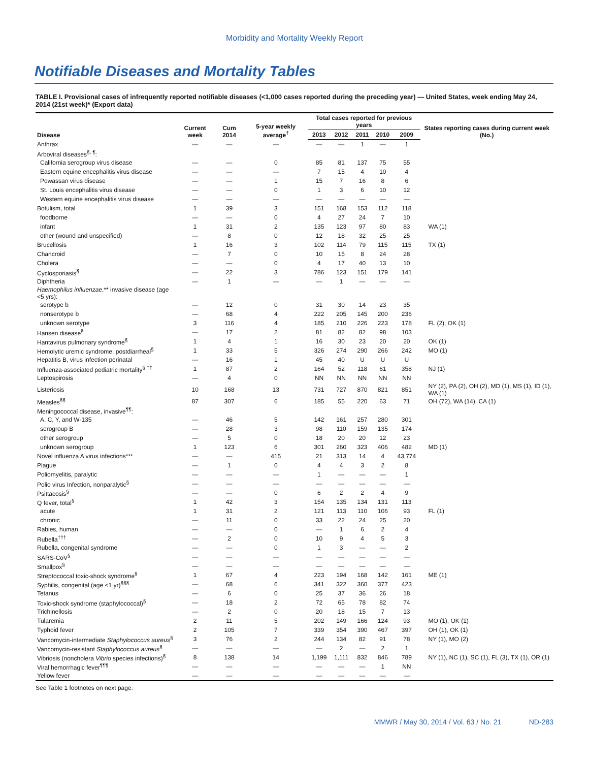Morbidity and Mortality Weekly Report
Notifiable Diseases and Mortality Tables
TABLE I. Provisional cases of infrequently reported notifiable diseases (<1,000 cases reported during the preceding year) — United States, week ending May 24, 2014 (21st week)* (Export data)
| Disease | Current week | Cum 2014 | 5-year weekly average<sup>†</sup> | Total cases reported for previous years | | | | | States reporting cases during current week (No.) |
| --- | --- | --- | --- | --- | --- | --- | --- | --- | --- |
| | | | | 2013 | 2012 | 2011 | 2010 | 2009 | |
| Anthrax | — | — | — | — | — | 1 | — | 1 | |
| Arboviral diseases<sup>§, ¶</sup>: | | | | | | | | | |
| California serogroup virus disease | — | — | 0 | 85 | 81 | 137 | 75 | 55 | |
| Eastern equine encephalitis virus disease | — | — | — | 7 | 15 | 4 | 10 | 4 | |
| Powassan virus disease | — | — | 1 | 15 | 7 | 16 | 8 | 6 | |
| St. Louis encephalitis virus disease | — | — | 0 | 1 | 3 | 6 | 10 | 12 | |
| Western equine encephalitis virus disease | — | — | — | — | — | — | — | — | |
| Botulism, total | 1 | 39 | 3 | 151 | 168 | 153 | 112 | 118 | |
| foodborne | — | — | 0 | 4 | 27 | 24 | 7 | 10 | |
| infant | 1 | 31 | 2 | 135 | 123 | 97 | 80 | 83 | WA (1) |
| other (wound and unspecified) | — | 8 | 0 | 12 | 18 | 32 | 25 | 25 | |
| Brucellosis | 1 | 16 | 3 | 102 | 114 | 79 | 115 | 115 | TX (1) |
| Chancroid | — | 7 | 0 | 10 | 15 | 8 | 24 | 28 | |
| Cholera | — | — | 0 | 4 | 17 | 40 | 13 | 10 | |
| Cyclosporiasis<sup>§</sup> | — | 22 | 3 | 786 | 123 | 151 | 179 | 141 | |
| Diphtheria | — | 1 | — | — | 1 | — | — | — | |
| Haemophilus influenzae ,** invasive disease (age <5 yrs): | | | | | | | | | |
| serotype b | — | 12 | 0 | 31 | 30 | 14 | 23 | 35 | |
| nonserotype b | — | 68 | 4 | 222 | 205 | 145 | 200 | 236 | |
| unknown serotype | 3 | 116 | 4 | 185 | 210 | 226 | 223 | 178 | FL (2), OK (1) |
| Hansen disease<sup>§</sup> | — | 17 | 2 | 81 | 82 | 82 | 98 | 103 | |
| Hantavirus pulmonary syndrome<sup>§</sup> | 1 | 4 | 1 | 16 | 30 | 23 | 20 | 20 | OK (1) |
| Hemolytic uremic syndrome, postdiarrheal<sup>§</sup> | 1 | 33 | 5 | 326 | 274 | 290 | 266 | 242 | MO (1) |
| Hepatitis B, virus infection perinatal | — | 16 | 1 | 45 | 40 | U | U | U | |
| Influenza-associated pediatric mortality<sup>§,††</sup> | 1 | 87 | 2 | 164 | 52 | 118 | 61 | 358 | NJ (1) |
| Leptospirosis | — | 4 | 0 | NN | NN | NN | NN | NN | |
| Listeriosis | 10 | 168 | 13 | 731 | 727 | 870 | 821 | 851 | NY (2), PA (2), OH (2), MD (1), MS (1), ID (1), WA (1) |
| Measles<sup>§§</sup> | 87 | 307 | 6 | 185 | 55 | 220 | 63 | 71 | OH (72), WA (14), CA (1) |
| Meningococcal disease, invasive<sup>¶¶</sup>: | | | | | | | | | |
| A, C, Y, and W-135 | — | 46 | 5 | 142 | 161 | 257 | 280 | 301 | |
| serogroup B | — | 28 | 3 | 98 | 110 | 159 | 135 | 174 | |
| other serogroup | — | 5 | 0 | 18 | 20 | 20 | 12 | 23 | |
| unknown serogroup | 1 | 123 | 6 | 301 | 260 | 323 | 406 | 482 | MD (1) |
| Novel influenza A virus infections*** | — | — | 415 | 21 | 313 | 14 | 4 | 43,774 | |
| Plague | — | 1 | 0 | 4 | 4 | 3 | 2 | 8 | |
| Poliomyelitis, paralytic | — | — | — | 1 | — | — | — | 1 | |
| Polio virus Infection, nonparalytic<sup>§</sup> | — | — | — | — | — | — | — | — | |
| Psittacosis<sup>§</sup> | — | — | 0 | 6 | 2 | 2 | 4 | 9 | |
| Q fever, total<sup>§</sup> | 1 | 42 | 3 | 154 | 135 | 134 | 131 | 113 | |
| acute | 1 | 31 | 2 | 121 | 113 | 110 | 106 | 93 | FL (1) |
| chronic | — | 11 | 0 | 33 | 22 | 24 | 25 | 20 | |
| Rabies, human | — | — | 0 | — | 1 | 6 | 2 | 4 | |
| Rubella<sup>†††</sup> | — | 2 | 0 | 10 | 9 | 4 | 5 | 3 | |
| Rubella, congenital syndrome | — | — | 0 | 1 | 3 | — | — | 2 | |
| SARS-CoV<sup>§</sup> | — | — | — | — | — | — | — | — | |
| Smallpox<sup>§</sup> | — | — | — | — | — | — | — | — | |
| Streptococcal toxic-shock syndrome<sup>§</sup> | 1 | 67 | 4 | 223 | 194 | 168 | 142 | 161 | ME (1) |
| Syphilis, congenital (age <1 yr)<sup>§§§</sup> | — | 68 | 6 | 341 | 322 | 360 | 377 | 423 | |
| Tetanus | — | 6 | 0 | 25 | 37 | 36 | 26 | 18 | |
| Toxic-shock syndrome (staphylococcal)<sup>§</sup> | — | 18 | 2 | 72 | 65 | 78 | 82 | 74 | |
| Trichinellosis | — | 2 | 0 | 20 | 18 | 15 | 7 | 13 | |
| Tularemia | 2 | 11 | 5 | 202 | 149 | 166 | 124 | 93 | MO (1), OK (1) |
| Typhoid fever | 2 | 105 | 7 | 339 | 354 | 390 | 467 | 397 | OH (1), OK (1) |
| Vancomycin-intermediate Staphylococcus aureus<sup>§</sup> | 3 | 76 | 2 | 244 | 134 | 82 | 91 | 78 | NY (1), MO (2) |
| Vancomycin-resistant Staphylococcus aureus<sup>§</sup> | — | — | — | — | 2 | — | 2 | 1 | |
| Vibriosis (noncholera Vibrio species infections)<sup>§</sup> | 8 | 138 | 14 | 1,199 | 1,111 | 832 | 846 | 789 | NY (1), NC (1), SC (1), FL (3), TX (1), OR (1) |
| Viral hemorrhagic fever<sup>¶¶¶</sup> | — | — | — | — | — | — | 1 | NN | |
| Yellow fever | — | — | — | — | — | — | — | — | |
See Table 1 footnotes on next page.
MMWR / May 30, 2014 / Vol. 63 / No. 21 ND-283